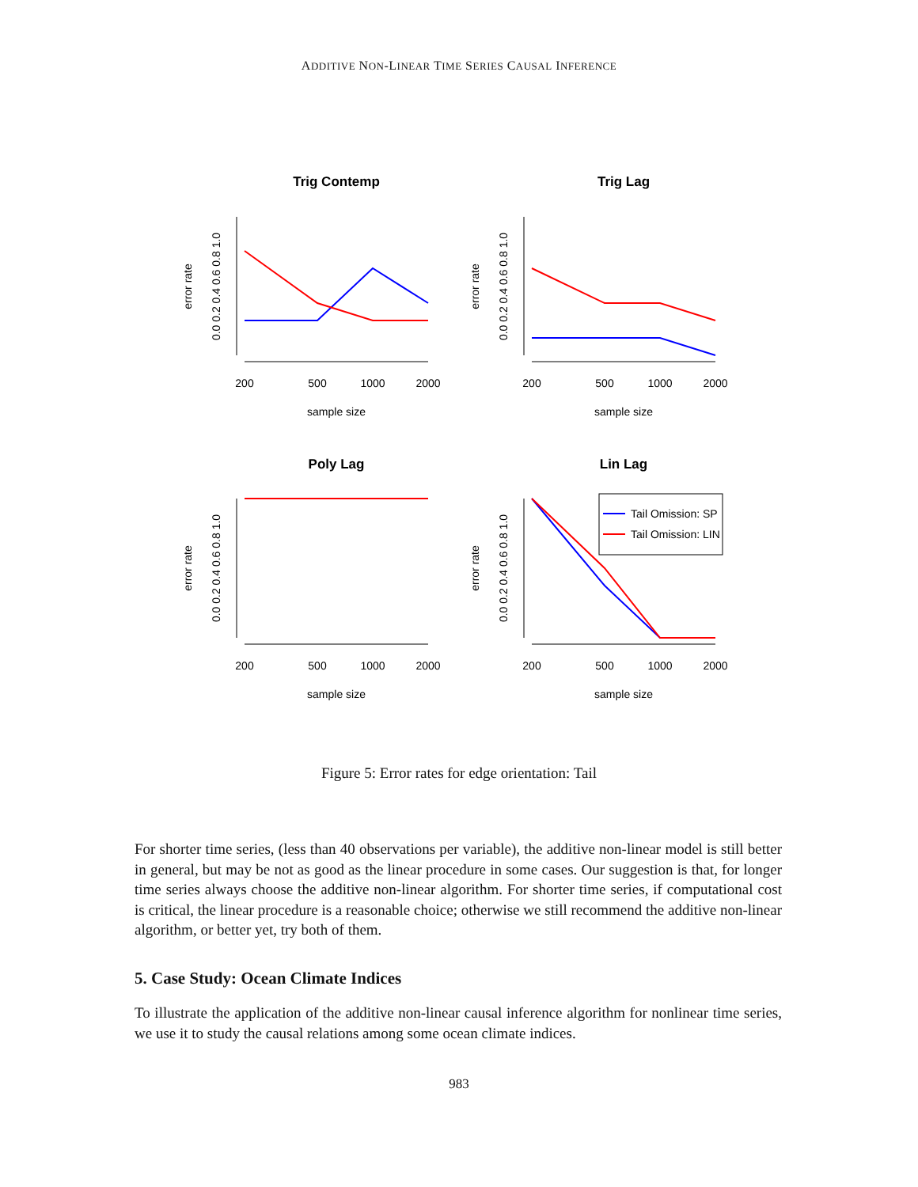ADDITIVE NON-LINEAR TIME SERIES CAUSAL INFERENCE
Trig Contemp
Trig Lag
Poly Lag
Lin Lag
200
500
1000
2000
200
500
1000
2000
sample size
sample size
200
500
1000
2000
200
500
1000
2000
sample size
sample size
error rate
error rate
error rate
error rate
0.0 0.2 0.4 0.6 0.8 1.0
0.0 0.2 0.4 0.6 0.8 1.0
0.0 0.2 0.4 0.6 0.8 1.0
0.0 0.2 0.4 0.6 0.8 1.0
Tail Omission: SP
Tail Omission: LIN
Figure 5: Error rates for edge orientation: Tail
For shorter time series, (less than 40 observations per variable), the additive non-linear model is still better in general, but may be not as good as the linear procedure in some cases. Our suggestion is that, for longer time series always choose the additive non-linear algorithm. For shorter time series, if computational cost is critical, the linear procedure is a reasonable choice; otherwise we still recommend the additive non-linear algorithm, or better yet, try both of them.
5. Case Study: Ocean Climate Indices
To illustrate the application of the additive non-linear causal inference algorithm for nonlinear time series, we use it to study the causal relations among some ocean climate indices.
983